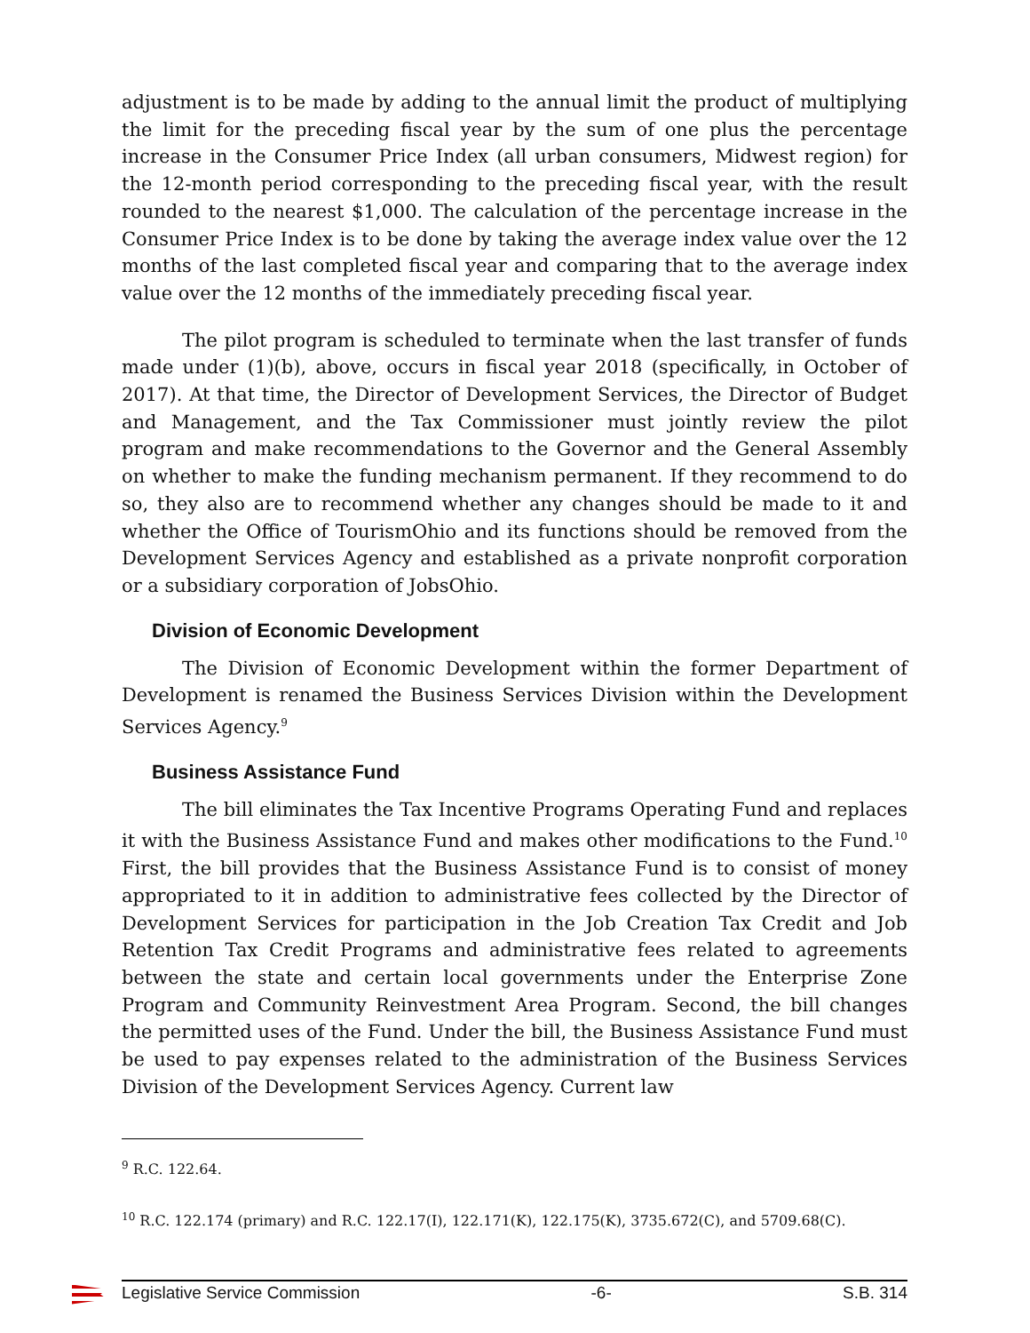adjustment is to be made by adding to the annual limit the product of multiplying the limit for the preceding fiscal year by the sum of one plus the percentage increase in the Consumer Price Index (all urban consumers, Midwest region) for the 12-month period corresponding to the preceding fiscal year, with the result rounded to the nearest $1,000. The calculation of the percentage increase in the Consumer Price Index is to be done by taking the average index value over the 12 months of the last completed fiscal year and comparing that to the average index value over the 12 months of the immediately preceding fiscal year.
The pilot program is scheduled to terminate when the last transfer of funds made under (1)(b), above, occurs in fiscal year 2018 (specifically, in October of 2017). At that time, the Director of Development Services, the Director of Budget and Management, and the Tax Commissioner must jointly review the pilot program and make recommendations to the Governor and the General Assembly on whether to make the funding mechanism permanent. If they recommend to do so, they also are to recommend whether any changes should be made to it and whether the Office of TourismOhio and its functions should be removed from the Development Services Agency and established as a private nonprofit corporation or a subsidiary corporation of JobsOhio.
Division of Economic Development
The Division of Economic Development within the former Department of Development is renamed the Business Services Division within the Development Services Agency.<sup>9</sup>
Business Assistance Fund
The bill eliminates the Tax Incentive Programs Operating Fund and replaces it with the Business Assistance Fund and makes other modifications to the Fund.<sup>10</sup> First, the bill provides that the Business Assistance Fund is to consist of money appropriated to it in addition to administrative fees collected by the Director of Development Services for participation in the Job Creation Tax Credit and Job Retention Tax Credit Programs and administrative fees related to agreements between the state and certain local governments under the Enterprise Zone Program and Community Reinvestment Area Program. Second, the bill changes the permitted uses of the Fund. Under the bill, the Business Assistance Fund must be used to pay expenses related to the administration of the Business Services Division of the Development Services Agency. Current law
<sup>9</sup> R.C. 122.64.
<sup>10</sup> R.C. 122.174 (primary) and R.C. 122.17(I), 122.171(K), 122.175(K), 3735.672(C), and 5709.68(C).
Legislative Service Commission -6- S.B. 314